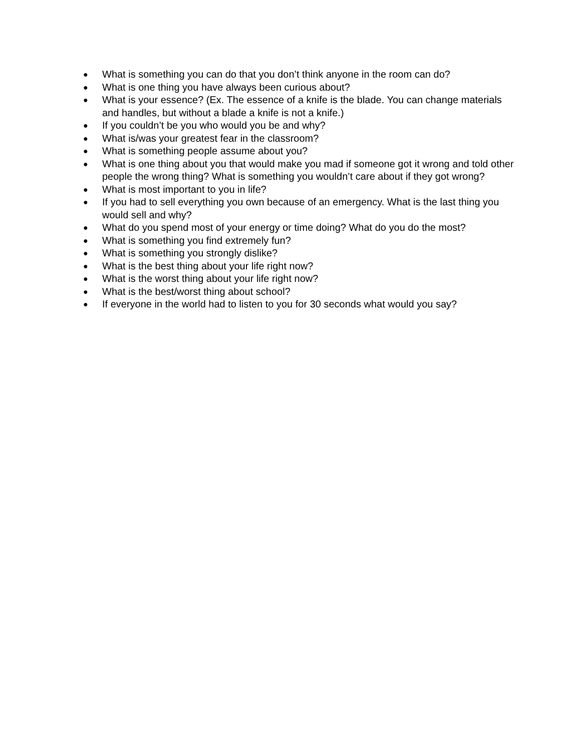● What is something you can do that you don’t think anyone in the room can do?
● What is one thing you have always been curious about?
● What is your essence? (Ex. The essence of a knife is the blade. You can change materials and handles, but without a blade a knife is not a knife.)
● If you couldn’t be you who would you be and why?
● What is/was your greatest fear in the classroom?
● What is something people assume about you?
● What is one thing about you that would make you mad if someone got it wrong and told other people the wrong thing? What is something you wouldn’t care about if they got wrong?
● What is most important to you in life?
● If you had to sell everything you own because of an emergency. What is the last thing you would sell and why?
● What do you spend most of your energy or time doing? What do you do the most?
● What is something you find extremely fun?
● What is something you strongly dislike?
● What is the best thing about your life right now?
● What is the worst thing about your life right now?
● What is the best/worst thing about school?
● If everyone in the world had to listen to you for 30 seconds what would you say?